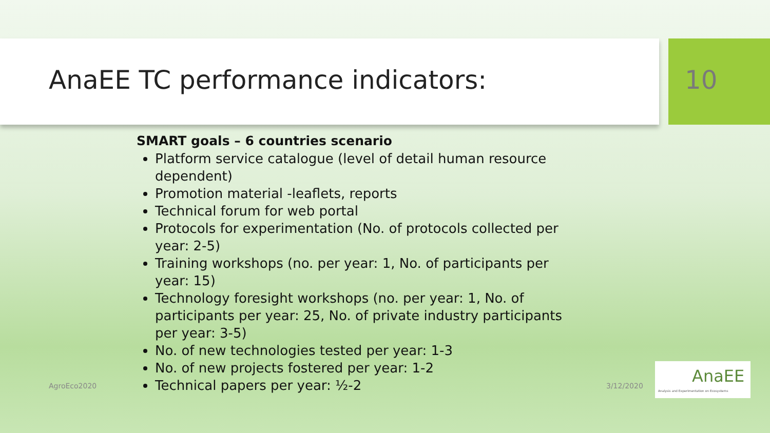AnaEE TC performance indicators: 10
SMART goals – 6 countries scenario
Platform service catalogue (level of detail human resource dependent)
Promotion material -leaflets, reports
Technical forum for web portal
Protocols for experimentation (No. of protocols collected per year: 2-5)
Training workshops (no. per year: 1, No. of participants per year: 15)
Technology foresight workshops (no. per year: 1, No. of participants per year: 25, No. of private industry participants per year: 3-5)
No. of new technologies tested per year: 1-3
No. of new projects fostered per year: 1-2
Technical papers per year: ½-2
AgroEco2020 3/12/2020
AnaEE
Analysis and Experimentation on Ecosystems